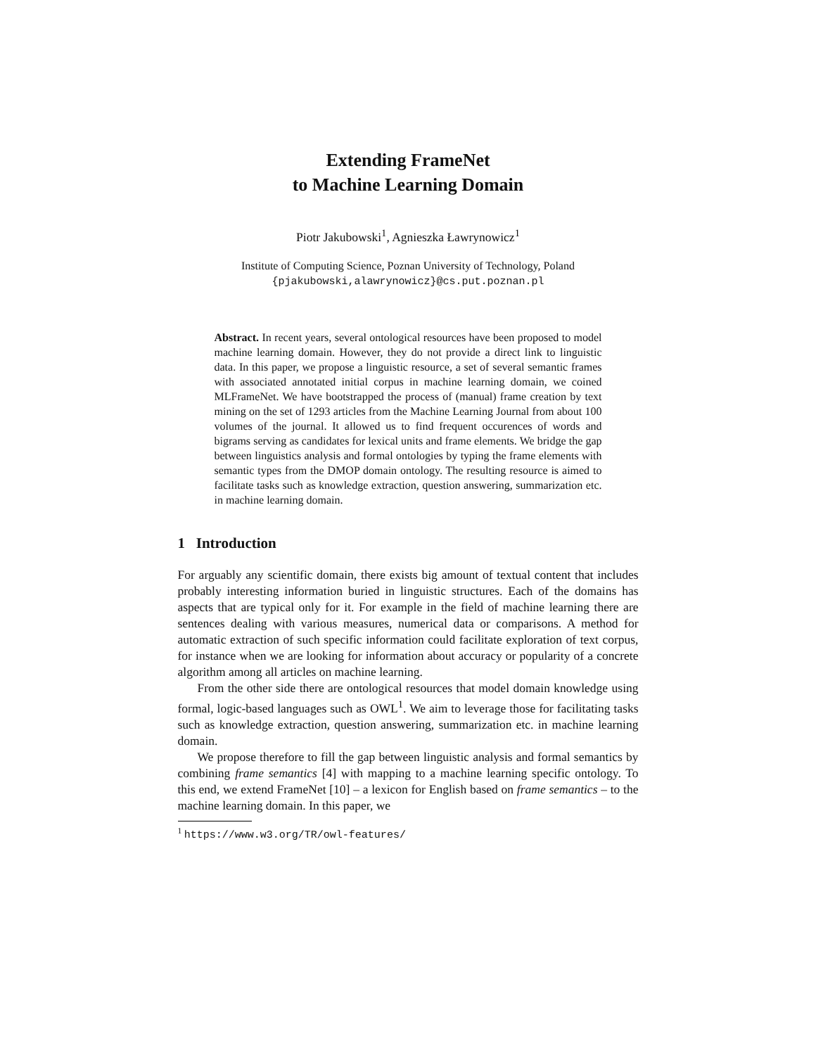Extending FrameNet
to Machine Learning Domain
Piotr Jakubowski<sup>1</sup>, Agnieszka Ławrynowicz<sup>1</sup>
Institute of Computing Science, Poznan University of Technology, Poland
{pjakubowski,alawrynowicz}@cs.put.poznan.pl
Abstract. In recent years, several ontological resources have been proposed to model machine learning domain. However, they do not provide a direct link to linguistic data. In this paper, we propose a linguistic resource, a set of several semantic frames with associated annotated initial corpus in machine learning domain, we coined MLFrameNet. We have bootstrapped the process of (manual) frame creation by text mining on the set of 1293 articles from the Machine Learning Journal from about 100 volumes of the journal. It allowed us to find frequent occurences of words and bigrams serving as candidates for lexical units and frame elements. We bridge the gap between linguistics analysis and formal ontologies by typing the frame elements with semantic types from the DMOP domain ontology. The resulting resource is aimed to facilitate tasks such as knowledge extraction, question answering, summarization etc. in machine learning domain.
1 Introduction
For arguably any scientific domain, there exists big amount of textual content that includes probably interesting information buried in linguistic structures. Each of the domains has aspects that are typical only for it. For example in the field of machine learning there are sentences dealing with various measures, numerical data or comparisons. A method for automatic extraction of such specific information could facilitate exploration of text corpus, for instance when we are looking for information about accuracy or popularity of a concrete algorithm among all articles on machine learning.
From the other side there are ontological resources that model domain knowledge using formal, logic-based languages such as OWL<sup>1</sup>. We aim to leverage those for facilitating tasks such as knowledge extraction, question answering, summarization etc. in machine learning domain.
We propose therefore to fill the gap between linguistic analysis and formal semantics by combining frame semantics [4] with mapping to a machine learning specific ontology. To this end, we extend FrameNet [10] – a lexicon for English based on frame semantics – to the machine learning domain. In this paper, we
<sup>1</sup> https://www.w3.org/TR/owl-features/